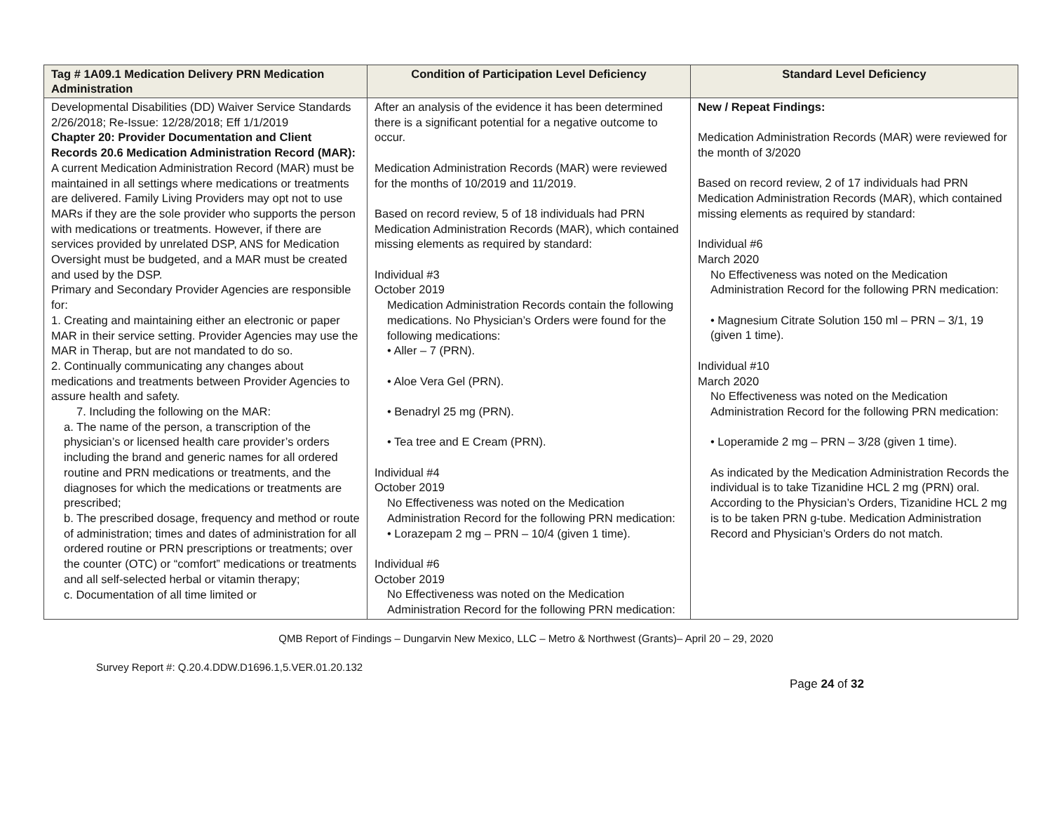| Tag # 1A09.1 Medication Delivery PRN Medication Administration | Condition of Participation Level Deficiency | Standard Level Deficiency |
| --- | --- | --- |
| Developmental Disabilities (DD) Waiver Service Standards 2/26/2018; Re-Issue: 12/28/2018; Eff 1/1/2019 Chapter 20: Provider Documentation and Client Records 20.6 Medication Administration Record (MAR): A current Medication Administration Record (MAR) must be maintained in all settings where medications or treatments are delivered. Family Living Providers may opt not to use MARs if they are the sole provider who supports the person with medications or treatments. However, if there are services provided by unrelated DSP, ANS for Medication Oversight must be budgeted, and a MAR must be created and used by the DSP. Primary and Secondary Provider Agencies are responsible for: 1. Creating and maintaining either an electronic or paper MAR in their service setting. Provider Agencies may use the MAR in Therap, but are not mandated to do so. 2. Continually communicating any changes about medications and treatments between Provider Agencies to assure health and safety. 7. Including the following on the MAR: a. The name of the person, a transcription of the physician’s or licensed health care provider’s orders including the brand and generic names for all ordered routine and PRN medications or treatments, and the diagnoses for which the medications or treatments are prescribed; b. The prescribed dosage, frequency and method or route of administration; times and dates of administration for all ordered routine or PRN prescriptions or treatments; over the counter (OTC) or “comfort” medications or treatments and all self-selected herbal or vitamin therapy; c. Documentation of all time limited or | After an analysis of the evidence it has been determined there is a significant potential for a negative outcome to occur. Medication Administration Records (MAR) were reviewed for the months of 10/2019 and 11/2019. Based on record review, 5 of 18 individuals had PRN Medication Administration Records (MAR), which contained missing elements as required by standard: Individual #3 October 2019 Medication Administration Records contain the following medications. No Physician’s Orders were found for the following medications: • Aller – 7 (PRN). • Aloe Vera Gel (PRN). • Benadryl 25 mg (PRN). • Tea tree and E Cream (PRN). Individual #4 October 2019 No Effectiveness was noted on the Medication Administration Record for the following PRN medication: • Lorazepam 2 mg – PRN – 10/4 (given 1 time). Individual #6 October 2019 No Effectiveness was noted on the Medication Administration Record for the following PRN medication: | New / Repeat Findings: Medication Administration Records (MAR) were reviewed for the month of 3/2020 Based on record review, 2 of 17 individuals had PRN Medication Administration Records (MAR), which contained missing elements as required by standard: Individual #6 March 2020 No Effectiveness was noted on the Medication Administration Record for the following PRN medication: • Magnesium Citrate Solution 150 ml – PRN – 3/1, 19 (given 1 time). Individual #10 March 2020 No Effectiveness was noted on the Medication Administration Record for the following PRN medication: • Loperamide 2 mg – PRN – 3/28 (given 1 time). As indicated by the Medication Administration Records the individual is to take Tizanidine HCL 2 mg (PRN) oral. According to the Physician’s Orders, Tizanidine HCL 2 mg is to be taken PRN g-tube. Medication Administration Record and Physician’s Orders do not match. |
QMB Report of Findings – Dungarvin New Mexico, LLC – Metro & Northwest (Grants)– April 20 – 29, 2020
Survey Report #: Q.20.4.DDW.D1696.1,5.VER.01.20.132
Page 24 of 32